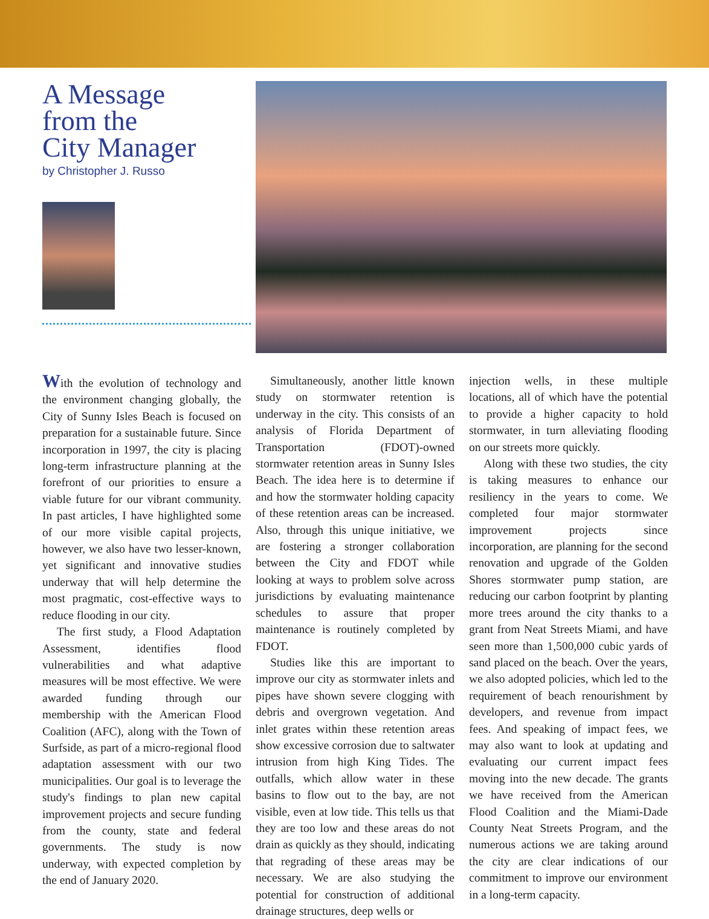A Message
from the
City Manager
by Christopher J. Russo
With the evolution of technology and the environment changing globally, the City of Sunny Isles Beach is focused on preparation for a sustainable future. Since incorporation in 1997, the city is placing long-term infrastructure planning at the forefront of our priorities to ensure a viable future for our vibrant community. In past articles, I have highlighted some of our more visible capital projects, however, we also have two lesser-known, yet significant and innovative studies underway that will help determine the most pragmatic, cost-effective ways to reduce flooding in our city.
The first study, a Flood Adaptation Assessment, identifies flood vulnerabilities and what adaptive measures will be most effective. We were awarded funding through our membership with the American Flood Coalition (AFC), along with the Town of Surfside, as part of a micro-regional flood adaptation assessment with our two municipalities. Our goal is to leverage the study's findings to plan new capital improvement projects and secure funding from the county, state and federal governments. The study is now underway, with expected completion by the end of January 2020.
Simultaneously, another little known study on stormwater retention is underway in the city. This consists of an analysis of Florida Department of Transportation (FDOT)-owned stormwater retention areas in Sunny Isles Beach. The idea here is to determine if and how the stormwater holding capacity of these retention areas can be increased. Also, through this unique initiative, we are fostering a stronger collaboration between the City and FDOT while looking at ways to problem solve across jurisdictions by evaluating maintenance schedules to assure that proper maintenance is routinely completed by FDOT.
Studies like this are important to improve our city as stormwater inlets and pipes have shown severe clogging with debris and overgrown vegetation. And inlet grates within these retention areas show excessive corrosion due to saltwater intrusion from high King Tides. The outfalls, which allow water in these basins to flow out to the bay, are not visible, even at low tide. This tells us that they are too low and these areas do not drain as quickly as they should, indicating that regrading of these areas may be necessary. We are also studying the potential for construction of additional drainage structures, deep wells or
injection wells, in these multiple locations, all of which have the potential to provide a higher capacity to hold stormwater, in turn alleviating flooding on our streets more quickly.
Along with these two studies, the city is taking measures to enhance our resiliency in the years to come. We completed four major stormwater improvement projects since incorporation, are planning for the second renovation and upgrade of the Golden Shores stormwater pump station, are reducing our carbon footprint by planting more trees around the city thanks to a grant from Neat Streets Miami, and have seen more than 1,500,000 cubic yards of sand placed on the beach. Over the years, we also adopted policies, which led to the requirement of beach renourishment by developers, and revenue from impact fees. And speaking of impact fees, we may also want to look at updating and evaluating our current impact fees moving into the new decade. The grants we have received from the American Flood Coalition and the Miami-Dade County Neat Streets Program, and the numerous actions we are taking around the city are clear indications of our commitment to improve our environment in a long-term capacity.